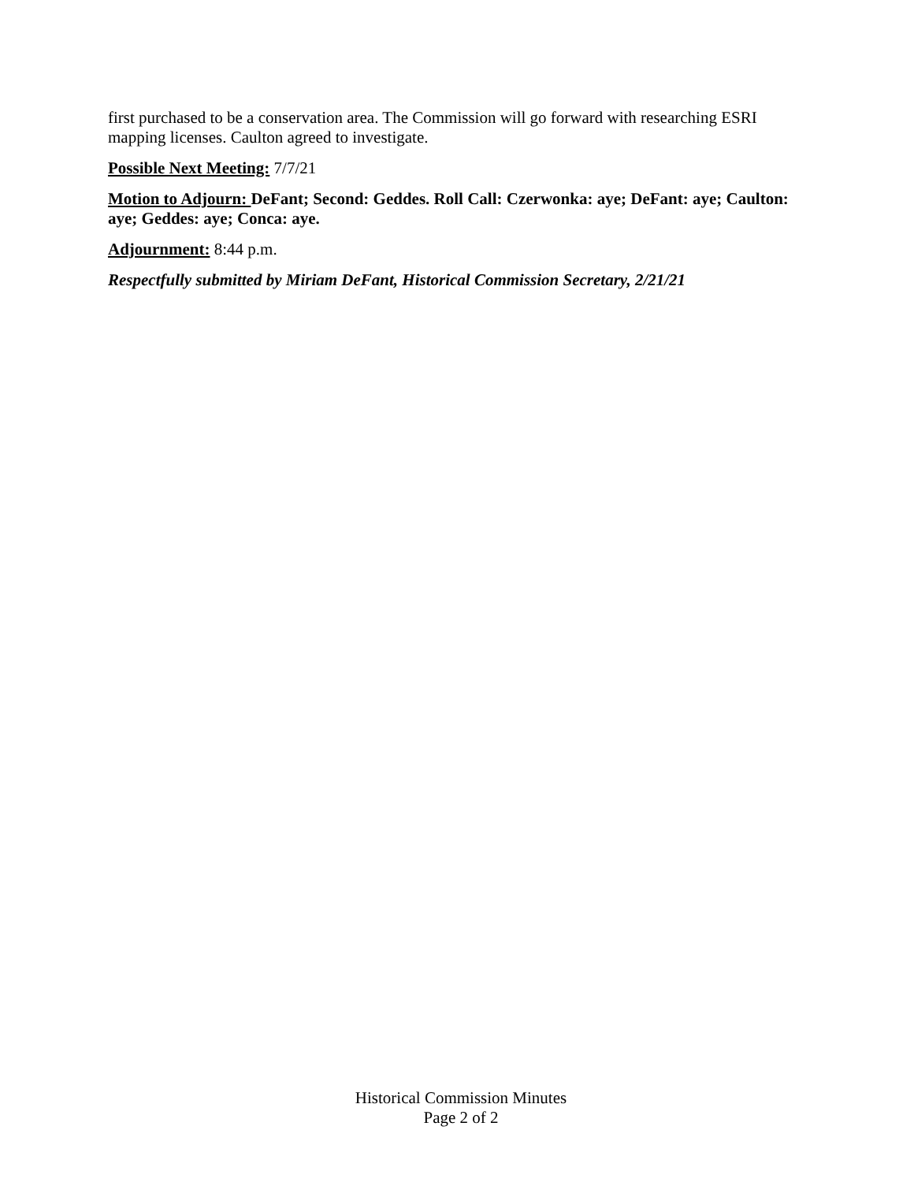first purchased to be a conservation area. The Commission will go forward with researching ESRI mapping licenses. Caulton agreed to investigate.
Possible Next Meeting: 7/7/21
Motion to Adjourn: DeFant; Second: Geddes. Roll Call: Czerwonka: aye; DeFant: aye; Caulton: aye; Geddes: aye; Conca: aye.
Adjournment: 8:44 p.m.
Respectfully submitted by Miriam DeFant, Historical Commission Secretary, 2/21/21
Historical Commission Minutes
Page 2 of 2